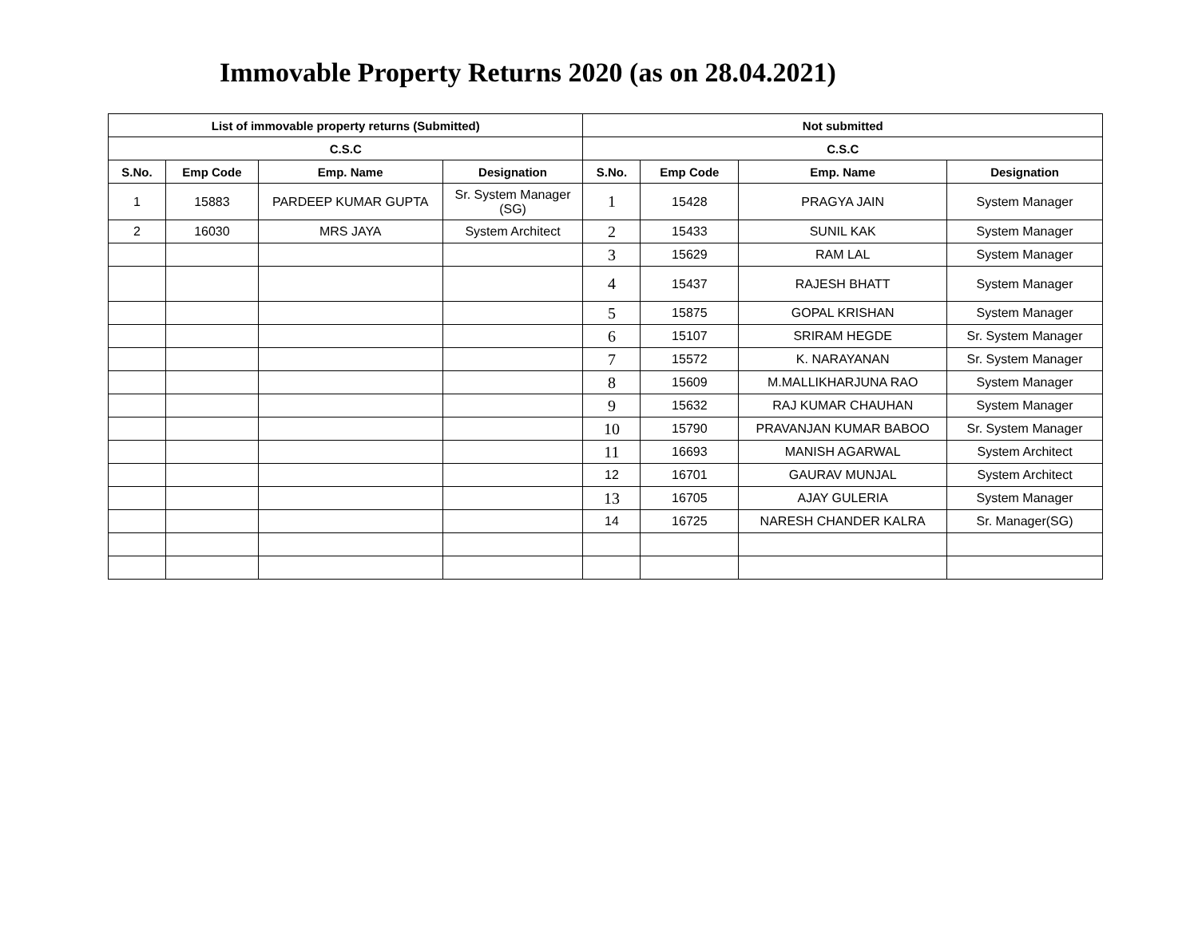Immovable Property Returns 2020 (as on 28.04.2021)
| List of immovable property returns (Submitted) | | | | Not submitted | | | |
| --- | --- | --- | --- | --- | --- | --- | --- |
| C.S.C | | | | C.S.C | | | |
| S.No. | Emp Code | Emp. Name | Designation | S.No. | Emp Code | Emp. Name | Designation |
| 1 | 15883 | PARDEEP KUMAR GUPTA | Sr. System Manager (SG) | 1 | 15428 | PRAGYA JAIN | System Manager |
| 2 | 16030 | MRS JAYA | System Architect | 2 | 15433 | SUNIL KAK | System Manager |
| | | | | 3 | 15629 | RAM LAL | System Manager |
| | | | | 4 | 15437 | RAJESH BHATT | System Manager |
| | | | | 5 | 15875 | GOPAL KRISHAN | System Manager |
| | | | | 6 | 15107 | SRIRAM HEGDE | Sr. System Manager |
| | | | | 7 | 15572 | K. NARAYANAN | Sr. System Manager |
| | | | | 8 | 15609 | M.MALLIKHARJUNA RAO | System Manager |
| | | | | 9 | 15632 | RAJ KUMAR CHAUHAN | System Manager |
| | | | | 10 | 15790 | PRAVANJAN KUMAR BABOO | Sr. System Manager |
| | | | | 11 | 16693 | MANISH AGARWAL | System Architect |
| | | | | 12 | 16701 | GAURAV MUNJAL | System Architect |
| | | | | 13 | 16705 | AJAY GULERIA | System Manager |
| | | | | 14 | 16725 | NARESH CHANDER KALRA | Sr. Manager(SG) |